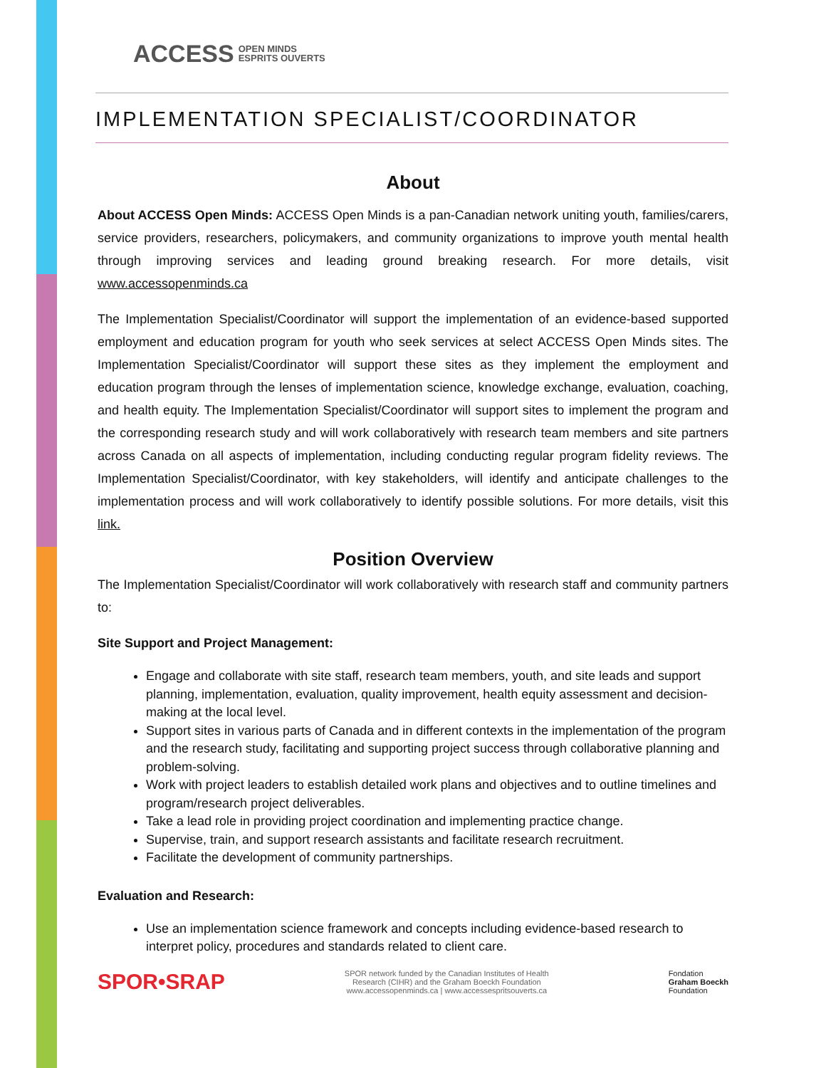ACCESS OPEN MINDS
ESPRITS OUVERTS
IMPLEMENTATION SPECIALIST/COORDINATOR
About
About ACCESS Open Minds: ACCESS Open Minds is a pan-Canadian network uniting youth, families/carers, service providers, researchers, policymakers, and community organizations to improve youth mental health through improving services and leading ground breaking research. For more details, visit www.accessopenminds.ca
The Implementation Specialist/Coordinator will support the implementation of an evidence-based supported employment and education program for youth who seek services at select ACCESS Open Minds sites. The Implementation Specialist/Coordinator will support these sites as they implement the employment and education program through the lenses of implementation science, knowledge exchange, evaluation, coaching, and health equity. The Implementation Specialist/Coordinator will support sites to implement the program and the corresponding research study and will work collaboratively with research team members and site partners across Canada on all aspects of implementation, including conducting regular program fidelity reviews. The Implementation Specialist/Coordinator, with key stakeholders, will identify and anticipate challenges to the implementation process and will work collaboratively to identify possible solutions. For more details, visit this link.
Position Overview
The Implementation Specialist/Coordinator will work collaboratively with research staff and community partners to:
Site Support and Project Management:
Engage and collaborate with site staff, research team members, youth, and site leads and support planning, implementation, evaluation, quality improvement, health equity assessment and decision-making at the local level.
Support sites in various parts of Canada and in different contexts in the implementation of the program and the research study, facilitating and supporting project success through collaborative planning and problem-solving.
Work with project leaders to establish detailed work plans and objectives and to outline timelines and program/research project deliverables.
Take a lead role in providing project coordination and implementing practice change.
Supervise, train, and support research assistants and facilitate research recruitment.
Facilitate the development of community partnerships.
Evaluation and Research:
Use an implementation science framework and concepts including evidence-based research to interpret policy, procedures and standards related to client care.
SPOR•SRAP
SPOR network funded by the Canadian Institutes of Health
Research (CIHR) and the Graham Boeckh Foundation
www.accessopenminds.ca | www.accessespritsouverts.ca
Fondation
Graham Boeckh
Foundation